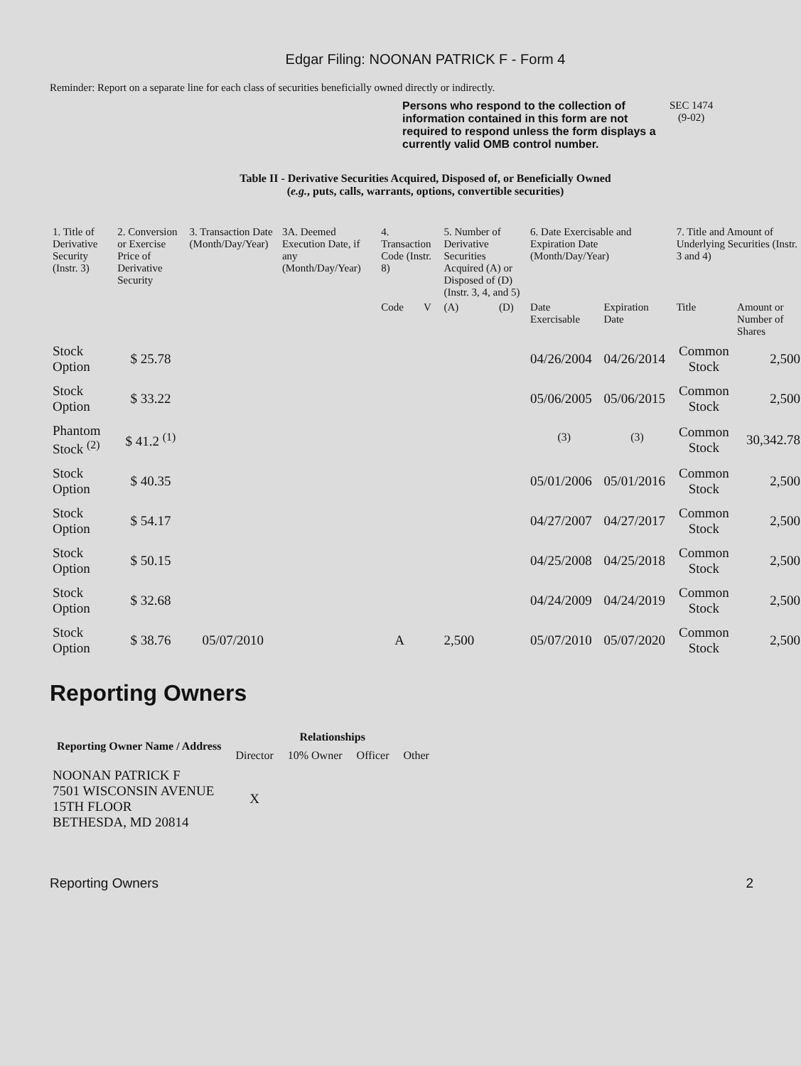Edgar Filing: NOONAN PATRICK F - Form 4
Reminder: Report on a separate line for each class of securities beneficially owned directly or indirectly.
Persons who respond to the collection of information contained in this form are not required to respond unless the form displays a currently valid OMB control number.
SEC 1474
(9-02)
Table II - Derivative Securities Acquired, Disposed of, or Beneficially Owned
(e.g., puts, calls, warrants, options, convertible securities)
| 1. Title of Derivative Security (Instr. 3) | 2. Conversion or Exercise Price of Derivative Security | 3. Transaction Date (Month/Day/Year) | 3A. Deemed Execution Date, if any (Month/Day/Year) | 4. Transaction Code (Instr. 8) | | 5. Number of Derivative Securities Acquired (A) or Disposed of (D) (Instr. 3, 4, and 5) | | 6. Date Exercisable and Expiration Date (Month/Day/Year) | | 7. Title and Amount of Underlying Securities (Instr. 3 and 4) | |
| --- | --- | --- | --- | --- | --- | --- | --- | --- | --- | --- | --- |
| | | | | Code | V | (A) | (D) | Date Exercisable | Expiration Date | Title | Amount or Number of Shares |
| Stock Option | $ 25.78 | | | | | | | 04/26/2004 | 04/26/2014 | Common Stock | 2,500 |
| Stock Option | $ 33.22 | | | | | | | 05/06/2005 | 05/06/2015 | Common Stock | 2,500 |
| Phantom Stock <sup>(2)</sup> | $ 41.2 <sup>(1)</sup> | | | | | | | <sup>(3)</sup> | <sup>(3)</sup> | Common Stock | 30,342.78 |
| Stock Option | $ 40.35 | | | | | | | 05/01/2006 | 05/01/2016 | Common Stock | 2,500 |
| Stock Option | $ 54.17 | | | | | | | 04/27/2007 | 04/27/2017 | Common Stock | 2,500 |
| Stock Option | $ 50.15 | | | | | | | 04/25/2008 | 04/25/2018 | Common Stock | 2,500 |
| Stock Option | $ 32.68 | | | | | | | 04/24/2009 | 04/24/2019 | Common Stock | 2,500 |
| Stock Option | $ 38.76 | 05/07/2010 | | A | | 2,500 | | 05/07/2010 | 05/07/2020 | Common Stock | 2,500 |
Reporting Owners
| Reporting Owner Name / Address | Relationships | | | |
| --- | --- | --- | --- | --- |
| | Director | 10% Owner | Officer | Other |
| NOONAN PATRICK F 7501 WISCONSIN AVENUE 15TH FLOOR BETHESDA, MD 20814 | X | | | |
Reporting Owners 2